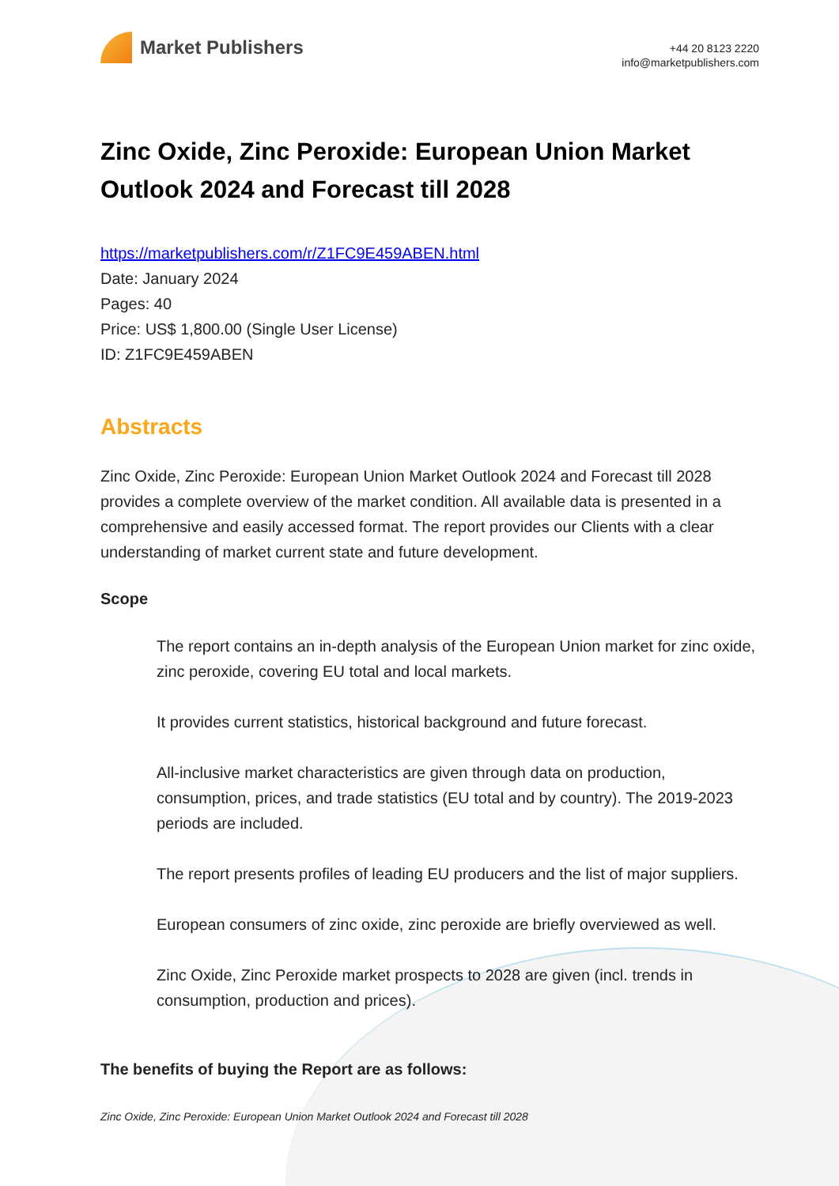Market Publishers
+44 20 8123 2220
info@marketpublishers.com
Zinc Oxide, Zinc Peroxide: European Union Market Outlook 2024 and Forecast till 2028
https://marketpublishers.com/r/Z1FC9E459ABEN.html
Date: January 2024
Pages: 40
Price: US$ 1,800.00 (Single User License)
ID: Z1FC9E459ABEN
Abstracts
Zinc Oxide, Zinc Peroxide: European Union Market Outlook 2024 and Forecast till 2028 provides a complete overview of the market condition. All available data is presented in a comprehensive and easily accessed format. The report provides our Clients with a clear understanding of market current state and future development.
Scope
The report contains an in-depth analysis of the European Union market for zinc oxide, zinc peroxide, covering EU total and local markets.
It provides current statistics, historical background and future forecast.
All-inclusive market characteristics are given through data on production, consumption, prices, and trade statistics (EU total and by country). The 2019-2023 periods are included.
The report presents profiles of leading EU producers and the list of major suppliers.
European consumers of zinc oxide, zinc peroxide are briefly overviewed as well.
Zinc Oxide, Zinc Peroxide market prospects to 2028 are given (incl. trends in consumption, production and prices).
The benefits of buying the Report are as follows:
Zinc Oxide, Zinc Peroxide: European Union Market Outlook 2024 and Forecast till 2028